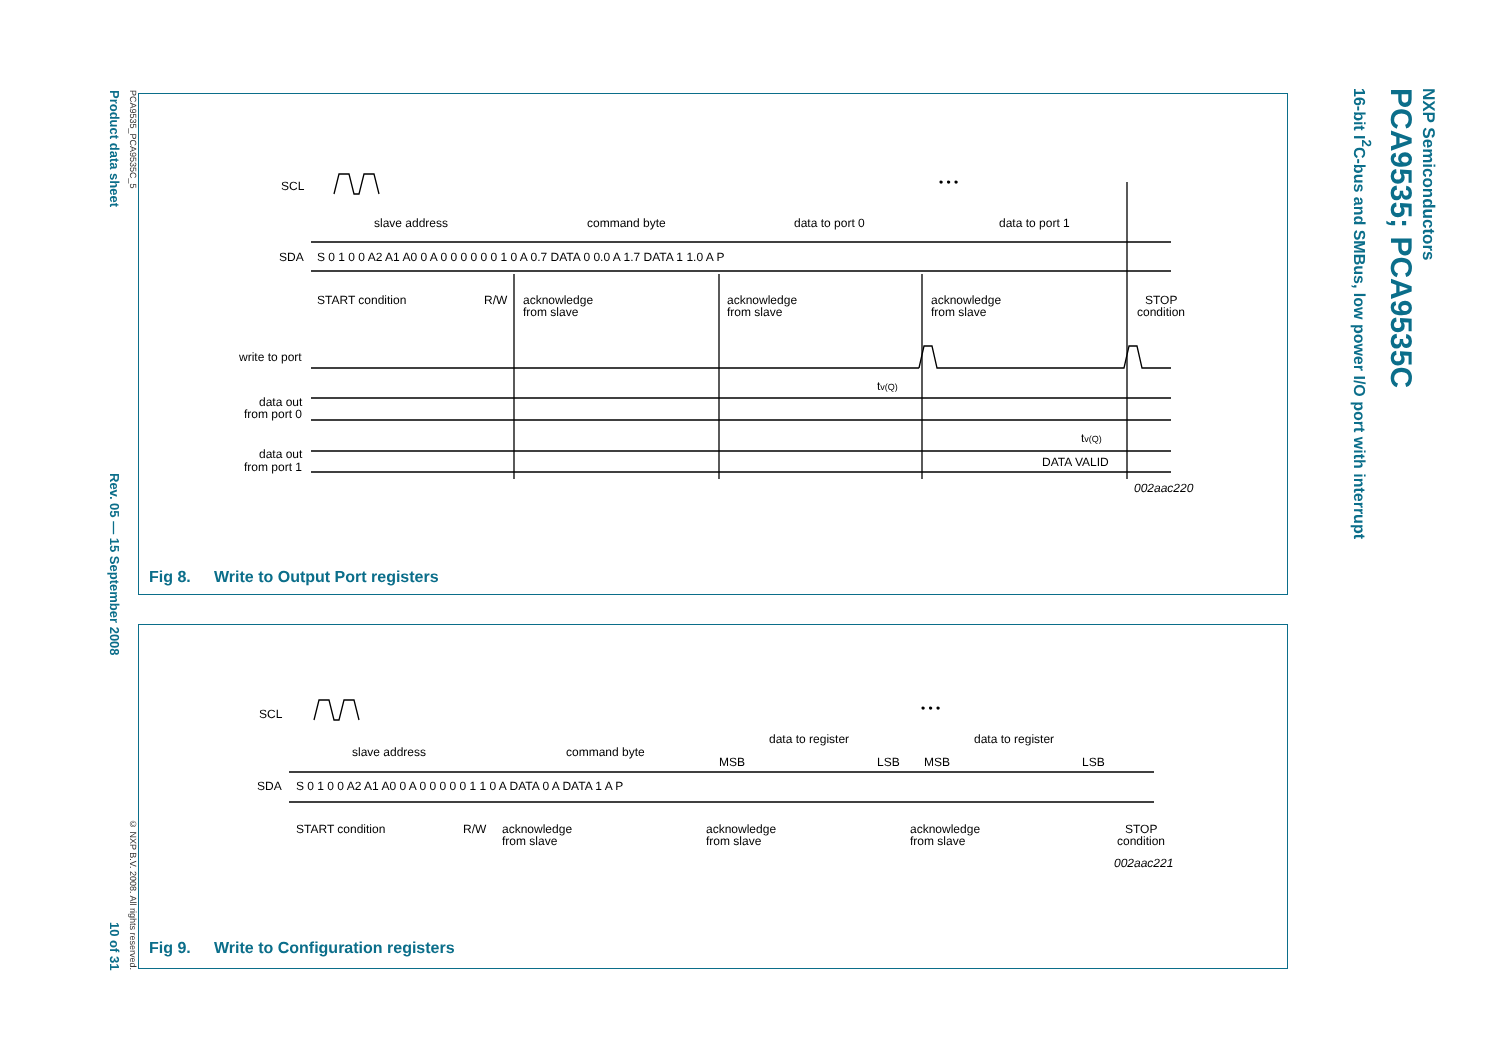Product data sheet
Rev. 05 — 15 September 2008
10 of 31
PCA9535_PCA9535C_5
© NXP B.V. 2008. All rights reserved.
SCL
• • •
slave address
command byte
data to port 0
data to port 1
SDA
S 0 1 0 0 A2 A1 A0 0 A 0 0 0 0 0 0 1 0 A 0.7 DATA 0 0.0 A 1.7 DATA 1 1.0 A P
START condition
R/W
acknowledge
from slave
acknowledge
from slave
acknowledge
from slave
STOP
condition
write to port
tv(Q)
data out
from port 0
tv(Q)
data out
from port 1
DATA VALID
002aac220
Fig 8. Write to Output Port registers
SCL
• • •
data to register
data to register
slave address
command byte
MSB
LSB
MSB
LSB
SDA
S 0 1 0 0 A2 A1 A0 0 A 0 0 0 0 0 1 1 0 A DATA 0 A DATA 1 A P
START condition
R/W
acknowledge
from slave
acknowledge
from slave
acknowledge
from slave
STOP
condition
002aac221
Fig 9. Write to Configuration registers
16-bit I<sup>2</sup>C-bus and SMBus, low power I/O port with interrupt
NXP Semiconductors
PCA9535; PCA9535C